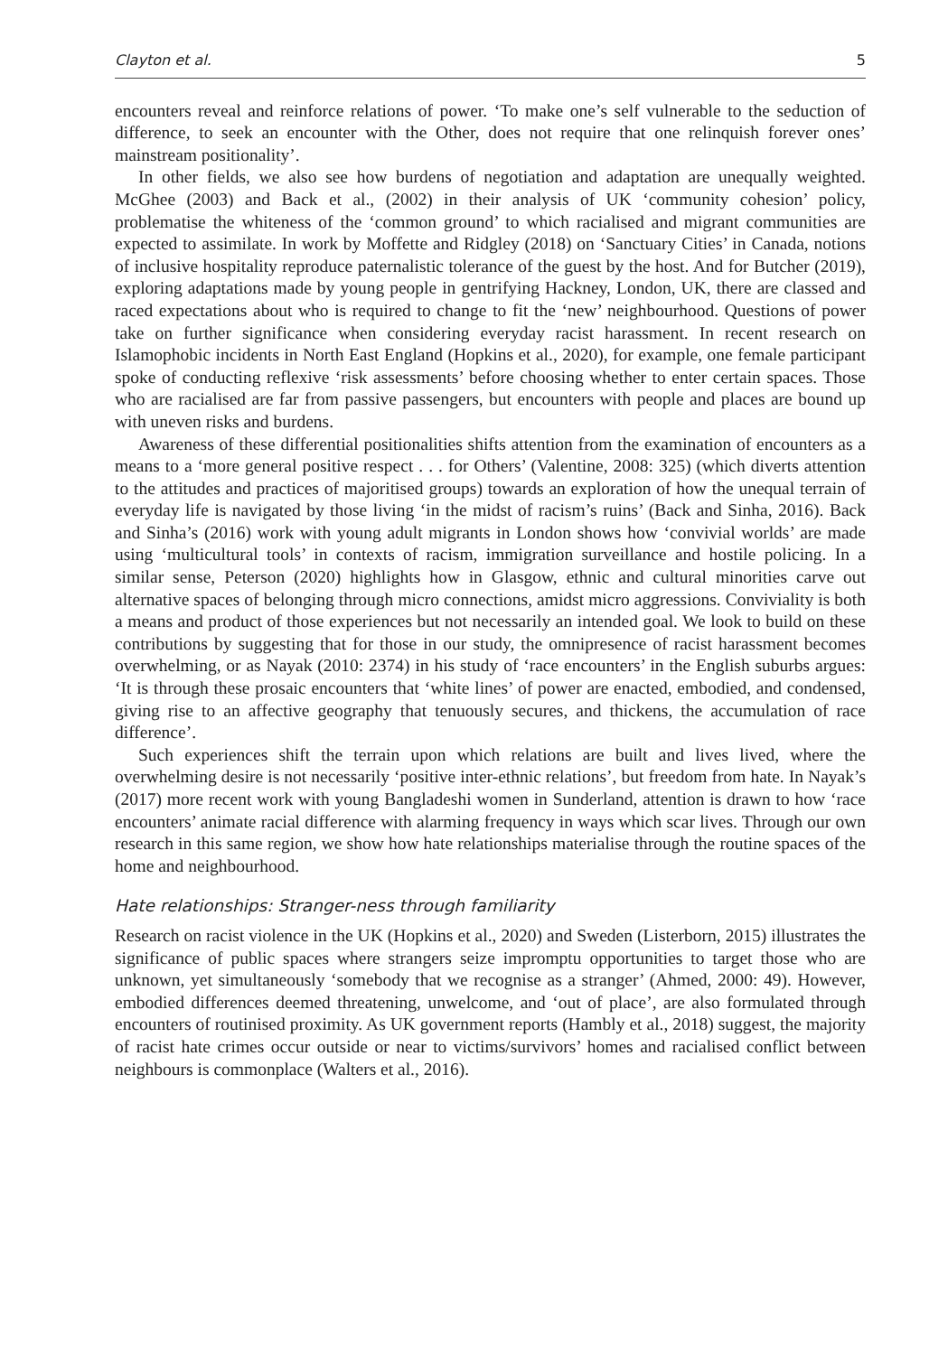Clayton et al. 5
encounters reveal and reinforce relations of power. ‘To make one’s self vulnerable to the seduction of difference, to seek an encounter with the Other, does not require that one relinquish forever ones’ mainstream positionality’.
In other fields, we also see how burdens of negotiation and adaptation are unequally weighted. McGhee (2003) and Back et al., (2002) in their analysis of UK ‘community cohesion’ policy, problematise the whiteness of the ‘common ground’ to which racialised and migrant communities are expected to assimilate. In work by Moffette and Ridgley (2018) on ‘Sanctuary Cities’ in Canada, notions of inclusive hospitality reproduce paternalistic tolerance of the guest by the host. And for Butcher (2019), exploring adaptations made by young people in gentrifying Hackney, London, UK, there are classed and raced expectations about who is required to change to fit the ‘new’ neighbourhood. Questions of power take on further significance when considering everyday racist harassment. In recent research on Islamophobic incidents in North East England (Hopkins et al., 2020), for example, one female participant spoke of conducting reflexive ‘risk assessments’ before choosing whether to enter certain spaces. Those who are racialised are far from passive passengers, but encounters with people and places are bound up with uneven risks and burdens.
Awareness of these differential positionalities shifts attention from the examination of encounters as a means to a ‘more general positive respect . . . for Others’ (Valentine, 2008: 325) (which diverts attention to the attitudes and practices of majoritised groups) towards an exploration of how the unequal terrain of everyday life is navigated by those living ‘in the midst of racism’s ruins’ (Back and Sinha, 2016). Back and Sinha’s (2016) work with young adult migrants in London shows how ‘convivial worlds’ are made using ‘multicultural tools’ in contexts of racism, immigration surveillance and hostile policing. In a similar sense, Peterson (2020) highlights how in Glasgow, ethnic and cultural minorities carve out alternative spaces of belonging through micro connections, amidst micro aggressions. Conviviality is both a means and product of those experiences but not necessarily an intended goal. We look to build on these contributions by suggesting that for those in our study, the omnipresence of racist harassment becomes overwhelming, or as Nayak (2010: 2374) in his study of ‘race encounters’ in the English suburbs argues: ‘It is through these prosaic encounters that ‘white lines’ of power are enacted, embodied, and condensed, giving rise to an affective geography that tenuously secures, and thickens, the accumulation of race difference’.
Such experiences shift the terrain upon which relations are built and lives lived, where the overwhelming desire is not necessarily ‘positive inter-ethnic relations’, but freedom from hate. In Nayak’s (2017) more recent work with young Bangladeshi women in Sunderland, attention is drawn to how ‘race encounters’ animate racial difference with alarming frequency in ways which scar lives. Through our own research in this same region, we show how hate relationships materialise through the routine spaces of the home and neighbourhood.
Hate relationships: Stranger-ness through familiarity
Research on racist violence in the UK (Hopkins et al., 2020) and Sweden (Listerborn, 2015) illustrates the significance of public spaces where strangers seize impromptu opportunities to target those who are unknown, yet simultaneously ‘somebody that we recognise as a stranger’ (Ahmed, 2000: 49). However, embodied differences deemed threatening, unwelcome, and ‘out of place’, are also formulated through encounters of routinised proximity. As UK government reports (Hambly et al., 2018) suggest, the majority of racist hate crimes occur outside or near to victims/survivors’ homes and racialised conflict between neighbours is commonplace (Walters et al., 2016).